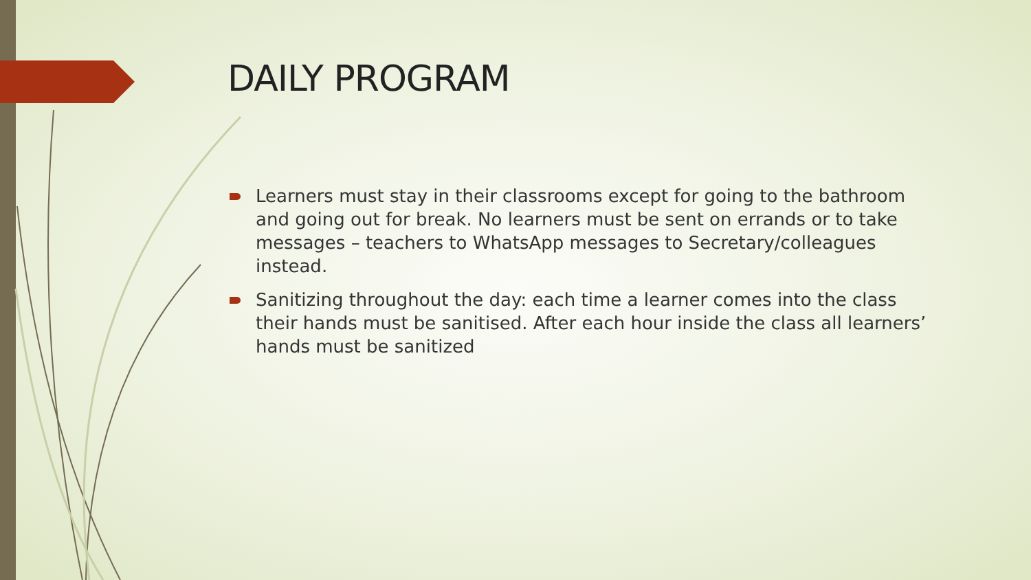DAILY PROGRAM
Learners must stay in their classrooms except for going to the bathroom and going out for break. No learners must be sent on errands or to take messages – teachers to WhatsApp messages to Secretary/colleagues instead.
Sanitizing throughout the day: each time a learner comes into the class their hands must be sanitised. After each hour inside the class all learners’ hands must be sanitized